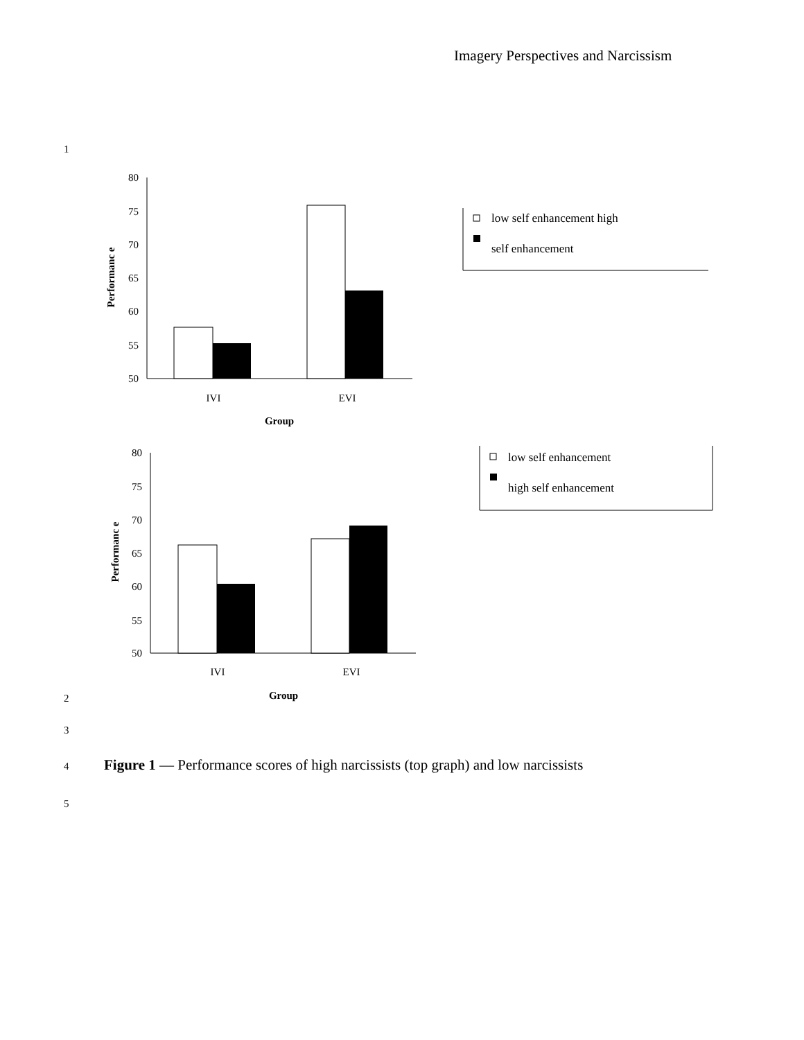Imagery Perspectives and Narcissism
1
80
75
70
65
60
55
50
IVI
EVI
Group
Performanc e
low self enhancement high
self enhancement
80
75
70
65
60
55
50
IVI
EVI
Group
Performanc e
low self enhancement
high self enhancement
2
3
4
Figure 1 — Performance scores of high narcissists (top graph) and low narcissists
5